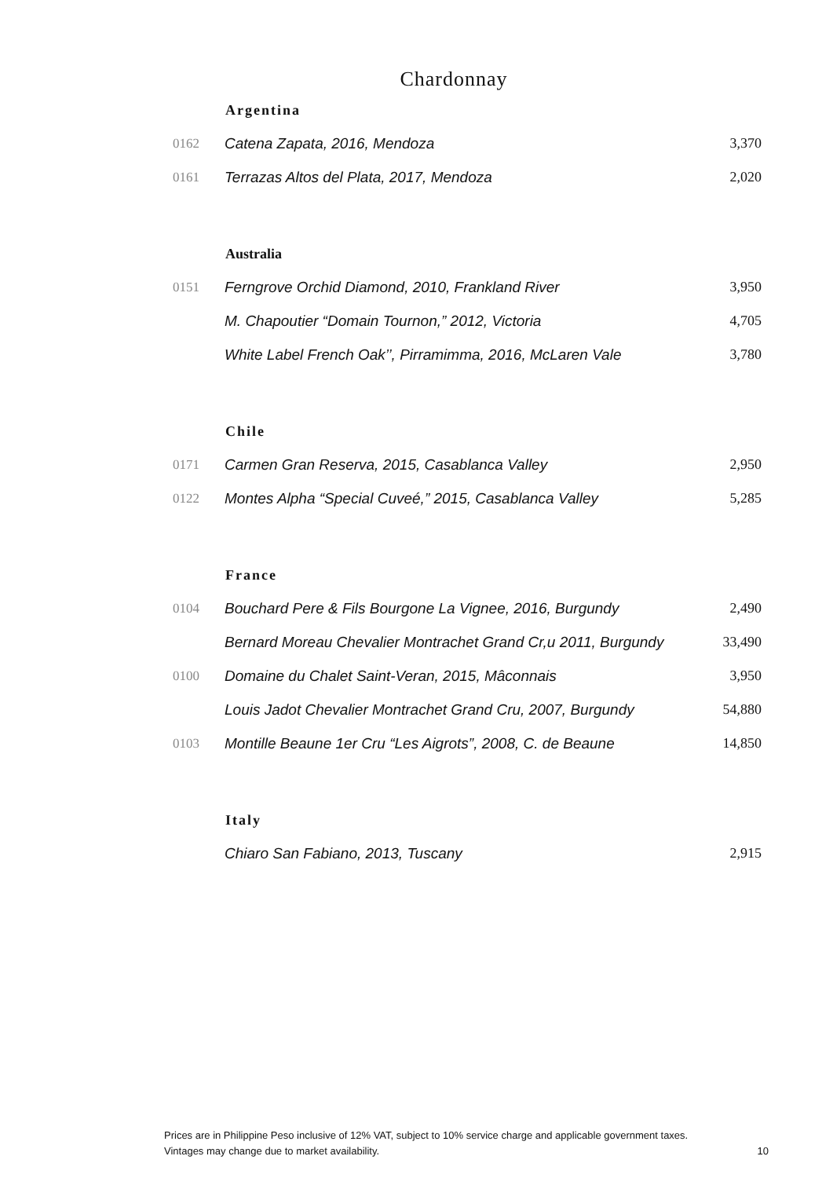Chardonnay
| | Argentina | |
| 0162 | Catena Zapata, 2016, Mendoza | 3,370 |
| 0161 | Terrazas Altos del Plata, 2017, Mendoza | 2,020 |
| | Australia | |
| 0151 | Ferngrove Orchid Diamond, 2010, Frankland River | 3,950 |
| | M. Chapoutier “Domain Tournon,” 2012, Victoria | 4,705 |
| | White Label French Oak’’, Pirramimma, 2016, McLaren Vale | 3,780 |
| | Chile | |
| 0171 | Carmen Gran Reserva, 2015, Casablanca Valley | 2,950 |
| 0122 | Montes Alpha “Special Cuveé,” 2015, Casablanca Valley | 5,285 |
| | France | |
| 0104 | Bouchard Pere & Fils Bourgone La Vignee, 2016, Burgundy | 2,490 |
| | Bernard Moreau Chevalier Montrachet Grand Cr,u 2011, Burgundy | 33,490 |
| 0100 | Domaine du Chalet Saint-Veran, 2015, Mâconnais | 3,950 |
| | Louis Jadot Chevalier Montrachet Grand Cru, 2007, Burgundy | 54,880 |
| 0103 | Montille Beaune 1er Cru “Les Aigrots”, 2008, C. de Beaune | 14,850 |
| | Italy | |
| | Chiaro San Fabiano, 2013, Tuscany | 2,915 |
Prices are in Philippine Peso inclusive of 12% VAT, subject to 10% service charge and applicable government taxes.
Vintages may change due to market availability. 10